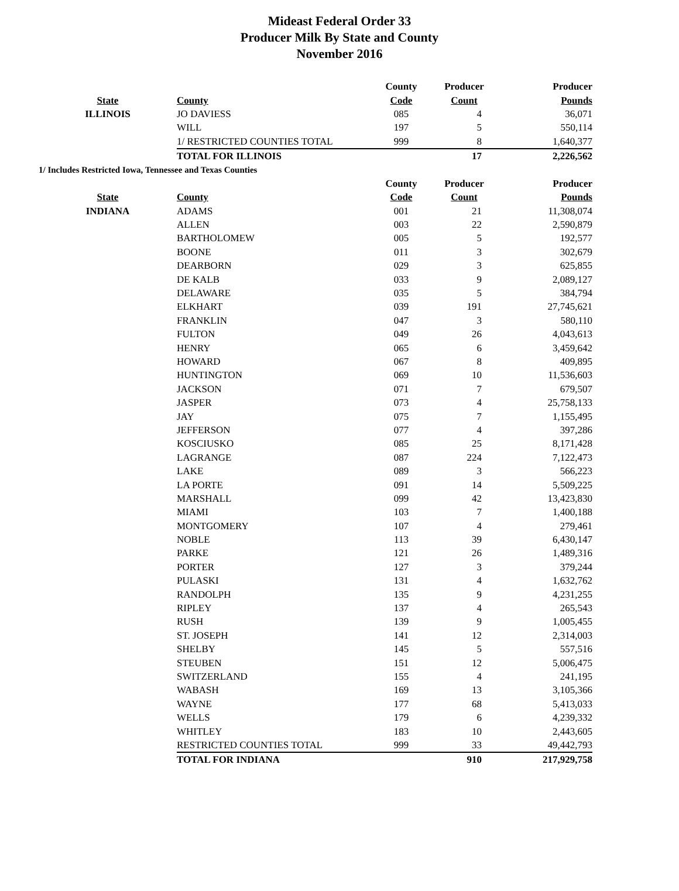Mideast Federal Order 33
Producer Milk By State and County
November 2016
| | | County | Producer | Producer |
| --- | --- | --- | --- | --- |
| State | County | Code | Count | Pounds |
| ILLINOIS | JO DAVIESS | 085 | 4 | 36,071 |
| | WILL | 197 | 5 | 550,114 |
| | 1/ RESTRICTED COUNTIES TOTAL | 999 | 8 | 1,640,377 |
| | TOTAL FOR ILLINOIS | | 17 | 2,226,562 |
| 1/ Includes Restricted Iowa, Tennessee and Texas Counties | | | | |
| | | County | Producer | Producer |
| State | County | Code | Count | Pounds |
| INDIANA | ADAMS | 001 | 21 | 11,308,074 |
| | ALLEN | 003 | 22 | 2,590,879 |
| | BARTHOLOMEW | 005 | 5 | 192,577 |
| | BOONE | 011 | 3 | 302,679 |
| | DEARBORN | 029 | 3 | 625,855 |
| | DE KALB | 033 | 9 | 2,089,127 |
| | DELAWARE | 035 | 5 | 384,794 |
| | ELKHART | 039 | 191 | 27,745,621 |
| | FRANKLIN | 047 | 3 | 580,110 |
| | FULTON | 049 | 26 | 4,043,613 |
| | HENRY | 065 | 6 | 3,459,642 |
| | HOWARD | 067 | 8 | 409,895 |
| | HUNTINGTON | 069 | 10 | 11,536,603 |
| | JACKSON | 071 | 7 | 679,507 |
| | JASPER | 073 | 4 | 25,758,133 |
| | JAY | 075 | 7 | 1,155,495 |
| | JEFFERSON | 077 | 4 | 397,286 |
| | KOSCIUSKO | 085 | 25 | 8,171,428 |
| | LAGRANGE | 087 | 224 | 7,122,473 |
| | LAKE | 089 | 3 | 566,223 |
| | LA PORTE | 091 | 14 | 5,509,225 |
| | MARSHALL | 099 | 42 | 13,423,830 |
| | MIAMI | 103 | 7 | 1,400,188 |
| | MONTGOMERY | 107 | 4 | 279,461 |
| | NOBLE | 113 | 39 | 6,430,147 |
| | PARKE | 121 | 26 | 1,489,316 |
| | PORTER | 127 | 3 | 379,244 |
| | PULASKI | 131 | 4 | 1,632,762 |
| | RANDOLPH | 135 | 9 | 4,231,255 |
| | RIPLEY | 137 | 4 | 265,543 |
| | RUSH | 139 | 9 | 1,005,455 |
| | ST. JOSEPH | 141 | 12 | 2,314,003 |
| | SHELBY | 145 | 5 | 557,516 |
| | STEUBEN | 151 | 12 | 5,006,475 |
| | SWITZERLAND | 155 | 4 | 241,195 |
| | WABASH | 169 | 13 | 3,105,366 |
| | WAYNE | 177 | 68 | 5,413,033 |
| | WELLS | 179 | 6 | 4,239,332 |
| | WHITLEY | 183 | 10 | 2,443,605 |
| | RESTRICTED COUNTIES TOTAL | 999 | 33 | 49,442,793 |
| | TOTAL FOR INDIANA | | 910 | 217,929,758 |